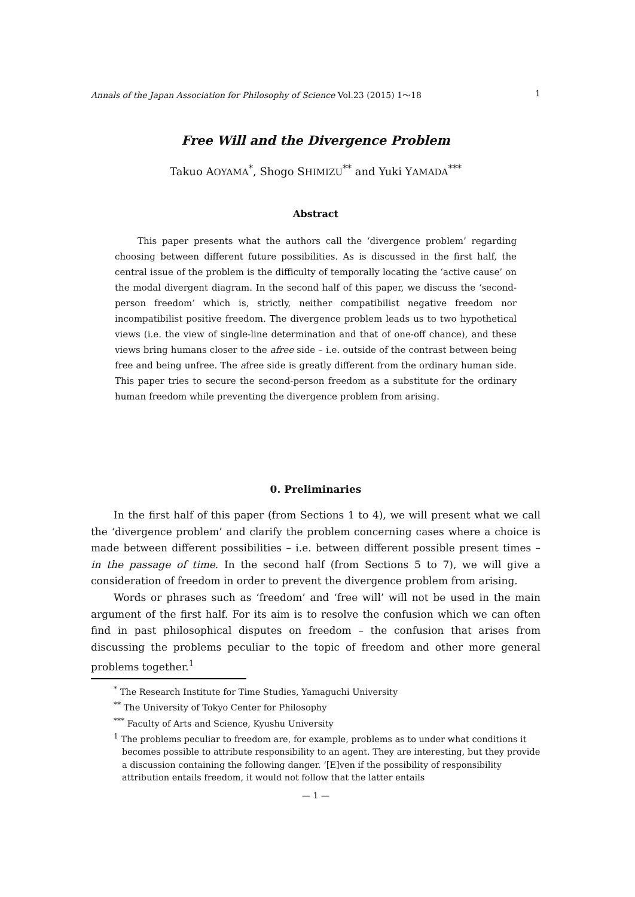Annals of the Japan Association for Philosophy of Science Vol.23 (2015) 1〜18 1
Free Will and the Divergence Problem
Takuo AOYAMA<sup>*</sup>, Shogo SHIMIZU<sup>**</sup> and Yuki YAMADA<sup>***</sup>
Abstract
This paper presents what the authors call the ‘divergence problem’ regarding choosing between different future possibilities. As is discussed in the first half, the central issue of the problem is the difficulty of temporally locating the ‘active cause’ on the modal divergent diagram. In the second half of this paper, we discuss the ‘second-person freedom’ which is, strictly, neither compatibilist negative freedom nor incompatibilist positive freedom. The divergence problem leads us to two hypothetical views (i.e. the view of single-line determination and that of one-off chance), and these views bring humans closer to the afree side – i.e. outside of the contrast between being free and being unfree. The afree side is greatly different from the ordinary human side. This paper tries to secure the second-person freedom as a substitute for the ordinary human freedom while preventing the divergence problem from arising.
0. Preliminaries
In the first half of this paper (from Sections 1 to 4), we will present what we call the ‘divergence problem’ and clarify the problem concerning cases where a choice is made between different possibilities – i.e. between different possible present times – in the passage of time. In the second half (from Sections 5 to 7), we will give a consideration of freedom in order to prevent the divergence problem from arising.
Words or phrases such as ‘freedom’ and ‘free will’ will not be used in the main argument of the first half. For its aim is to resolve the confusion which we can often find in past philosophical disputes on freedom – the confusion that arises from discussing the problems peculiar to the topic of freedom and other more general problems together.<sup>1</sup>
<sup>*</sup> The Research Institute for Time Studies, Yamaguchi University
<sup>**</sup> The University of Tokyo Center for Philosophy
<sup>***</sup> Faculty of Arts and Science, Kyushu University
<sup>1</sup> The problems peculiar to freedom are, for example, problems as to under what conditions it becomes possible to attribute responsibility to an agent. They are interesting, but they provide a discussion containing the following danger. ‘[E]ven if the possibility of responsibility attribution entails freedom, it would not follow that the latter entails
— 1 —